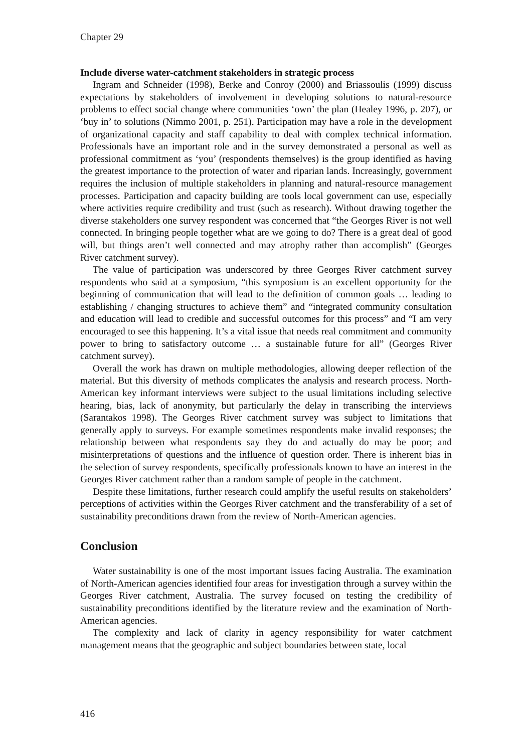Chapter 29
Include diverse water-catchment stakeholders in strategic process
Ingram and Schneider (1998), Berke and Conroy (2000) and Briassoulis (1999) discuss expectations by stakeholders of involvement in developing solutions to natural-resource problems to effect social change where communities ‘own’ the plan (Healey 1996, p. 207), or ‘buy in’ to solutions (Nimmo 2001, p. 251). Participation may have a role in the development of organizational capacity and staff capability to deal with complex technical information. Professionals have an important role and in the survey demonstrated a personal as well as professional commitment as ‘you’ (respondents themselves) is the group identified as having the greatest importance to the protection of water and riparian lands. Increasingly, government requires the inclusion of multiple stakeholders in planning and natural-resource management processes. Participation and capacity building are tools local government can use, especially where activities require credibility and trust (such as research). Without drawing together the diverse stakeholders one survey respondent was concerned that “the Georges River is not well connected. In bringing people together what are we going to do? There is a great deal of good will, but things aren’t well connected and may atrophy rather than accomplish” (Georges River catchment survey).
The value of participation was underscored by three Georges River catchment survey respondents who said at a symposium, “this symposium is an excellent opportunity for the beginning of communication that will lead to the definition of common goals … leading to establishing / changing structures to achieve them” and “integrated community consultation and education will lead to credible and successful outcomes for this process” and “I am very encouraged to see this happening. It’s a vital issue that needs real commitment and community power to bring to satisfactory outcome … a sustainable future for all” (Georges River catchment survey).
Overall the work has drawn on multiple methodologies, allowing deeper reflection of the material. But this diversity of methods complicates the analysis and research process. North-American key informant interviews were subject to the usual limitations including selective hearing, bias, lack of anonymity, but particularly the delay in transcribing the interviews (Sarantakos 1998). The Georges River catchment survey was subject to limitations that generally apply to surveys. For example sometimes respondents make invalid responses; the relationship between what respondents say they do and actually do may be poor; and misinterpretations of questions and the influence of question order. There is inherent bias in the selection of survey respondents, specifically professionals known to have an interest in the Georges River catchment rather than a random sample of people in the catchment.
Despite these limitations, further research could amplify the useful results on stakeholders’ perceptions of activities within the Georges River catchment and the transferability of a set of sustainability preconditions drawn from the review of North-American agencies.
Conclusion
Water sustainability is one of the most important issues facing Australia. The examination of North-American agencies identified four areas for investigation through a survey within the Georges River catchment, Australia. The survey focused on testing the credibility of sustainability preconditions identified by the literature review and the examination of North-American agencies.
The complexity and lack of clarity in agency responsibility for water catchment management means that the geographic and subject boundaries between state, local
416